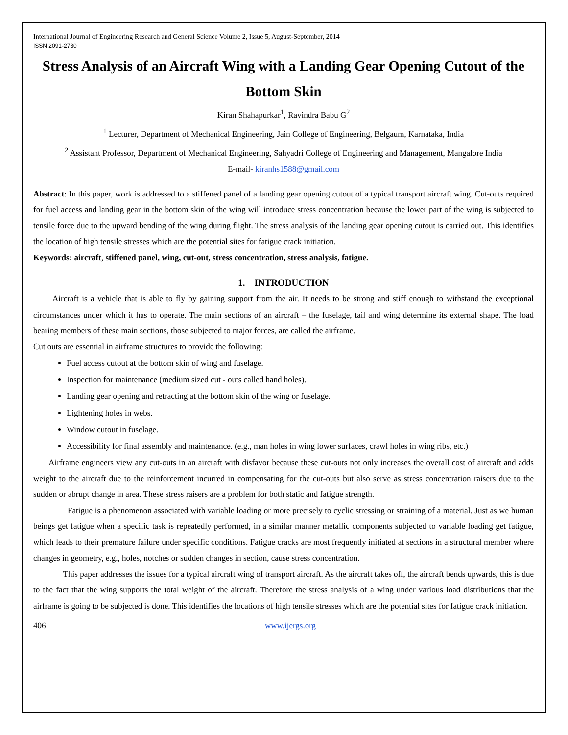International Journal of Engineering Research and General Science Volume 2, Issue 5, August-September, 2014
ISSN 2091-2730
Stress Analysis of an Aircraft Wing with a Landing Gear Opening Cutout of the Bottom Skin
Kiran Shahapurkar<sup>1</sup>, Ravindra Babu G<sup>2</sup>
<sup>1</sup> Lecturer, Department of Mechanical Engineering, Jain College of Engineering, Belgaum, Karnataka, India
<sup>2</sup> Assistant Professor, Department of Mechanical Engineering, Sahyadri College of Engineering and Management, Mangalore India
E-mail- kiranhs1588@gmail.com
Abstract: In this paper, work is addressed to a stiffened panel of a landing gear opening cutout of a typical transport aircraft wing. Cut-outs required for fuel access and landing gear in the bottom skin of the wing will introduce stress concentration because the lower part of the wing is subjected to tensile force due to the upward bending of the wing during flight. The stress analysis of the landing gear opening cutout is carried out. This identifies the location of high tensile stresses which are the potential sites for fatigue crack initiation.
Keywords: aircraft, stiffened panel, wing, cut-out, stress concentration, stress analysis, fatigue.
1. INTRODUCTION
Aircraft is a vehicle that is able to fly by gaining support from the air. It needs to be strong and stiff enough to withstand the exceptional circumstances under which it has to operate. The main sections of an aircraft – the fuselage, tail and wing determine its external shape. The load bearing members of these main sections, those subjected to major forces, are called the airframe.
Cut outs are essential in airframe structures to provide the following:
Fuel access cutout at the bottom skin of wing and fuselage.
Inspection for maintenance (medium sized cut - outs called hand holes).
Landing gear opening and retracting at the bottom skin of the wing or fuselage.
Lightening holes in webs.
Window cutout in fuselage.
Accessibility for final assembly and maintenance. (e.g., man holes in wing lower surfaces, crawl holes in wing ribs, etc.)
Airframe engineers view any cut-outs in an aircraft with disfavor because these cut-outs not only increases the overall cost of aircraft and adds weight to the aircraft due to the reinforcement incurred in compensating for the cut-outs but also serve as stress concentration raisers due to the sudden or abrupt change in area. These stress raisers are a problem for both static and fatigue strength.
Fatigue is a phenomenon associated with variable loading or more precisely to cyclic stressing or straining of a material. Just as we human beings get fatigue when a specific task is repeatedly performed, in a similar manner metallic components subjected to variable loading get fatigue, which leads to their premature failure under specific conditions. Fatigue cracks are most frequently initiated at sections in a structural member where changes in geometry, e.g., holes, notches or sudden changes in section, cause stress concentration.
This paper addresses the issues for a typical aircraft wing of transport aircraft. As the aircraft takes off, the aircraft bends upwards, this is due to the fact that the wing supports the total weight of the aircraft. Therefore the stress analysis of a wing under various load distributions that the airframe is going to be subjected is done. This identifies the locations of high tensile stresses which are the potential sites for fatigue crack initiation.
406 www.ijergs.org